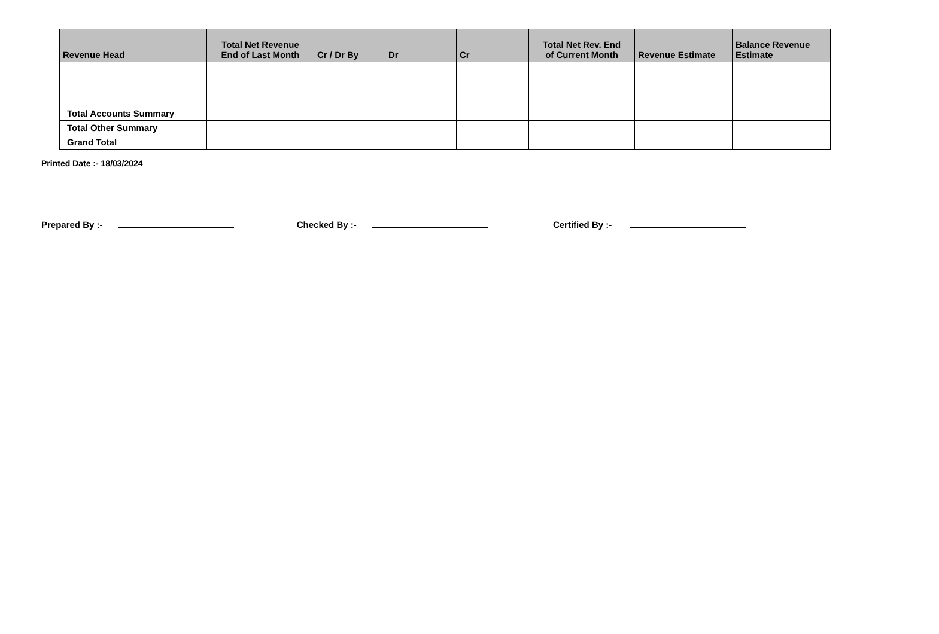| Revenue Head | Total Net Revenue End of Last Month | Cr / Dr By | Dr | Cr | Total Net Rev. End of Current Month | Revenue Estimate | Balance Revenue Estimate |
| --- | --- | --- | --- | --- | --- | --- | --- |
| Total Accounts Summary | | | | | | | |
| Total Other Summary | | | | | | | |
| Grand Total | | | | | | | |
Printed Date :- 18/03/2024
Prepared By :- Checked By :- Certified By :-